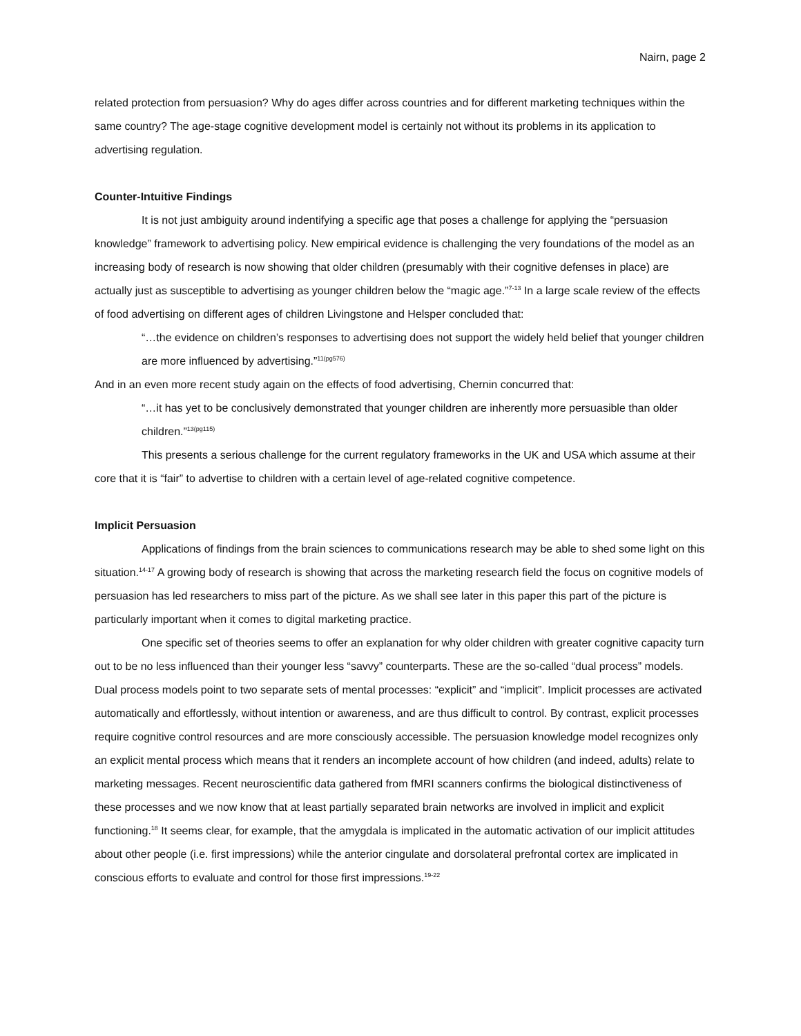Nairn, page 2
related protection from persuasion? Why do ages differ across countries and for different marketing techniques within the same country? The age-stage cognitive development model is certainly not without its problems in its application to advertising regulation.
Counter-Intuitive Findings
It is not just ambiguity around indentifying a specific age that poses a challenge for applying the “persuasion knowledge” framework to advertising policy. New empirical evidence is challenging the very foundations of the model as an increasing body of research is now showing that older children (presumably with their cognitive defenses in place) are actually just as susceptible to advertising as younger children below the “magic age.”<sup>7-13</sup> In a large scale review of the effects of food advertising on different ages of children Livingstone and Helsper concluded that:
“…the evidence on children’s responses to advertising does not support the widely held belief that younger children are more influenced by advertising.”<sup>11(pg576)</sup>
And in an even more recent study again on the effects of food advertising, Chernin concurred that:
“…it has yet to be conclusively demonstrated that younger children are inherently more persuasible than older children.”<sup>13(pg115)</sup>
This presents a serious challenge for the current regulatory frameworks in the UK and USA which assume at their core that it is “fair” to advertise to children with a certain level of age-related cognitive competence.
Implicit Persuasion
Applications of findings from the brain sciences to communications research may be able to shed some light on this situation.<sup>14-17</sup> A growing body of research is showing that across the marketing research field the focus on cognitive models of persuasion has led researchers to miss part of the picture. As we shall see later in this paper this part of the picture is particularly important when it comes to digital marketing practice.
One specific set of theories seems to offer an explanation for why older children with greater cognitive capacity turn out to be no less influenced than their younger less “savvy” counterparts. These are the so-called “dual process” models. Dual process models point to two separate sets of mental processes: “explicit” and “implicit”. Implicit processes are activated automatically and effortlessly, without intention or awareness, and are thus difficult to control. By contrast, explicit processes require cognitive control resources and are more consciously accessible. The persuasion knowledge model recognizes only an explicit mental process which means that it renders an incomplete account of how children (and indeed, adults) relate to marketing messages. Recent neuroscientific data gathered from fMRI scanners confirms the biological distinctiveness of these processes and we now know that at least partially separated brain networks are involved in implicit and explicit functioning.<sup>18</sup> It seems clear, for example, that the amygdala is implicated in the automatic activation of our implicit attitudes about other people (i.e. first impressions) while the anterior cingulate and dorsolateral prefrontal cortex are implicated in conscious efforts to evaluate and control for those first impressions.<sup>19-22</sup>